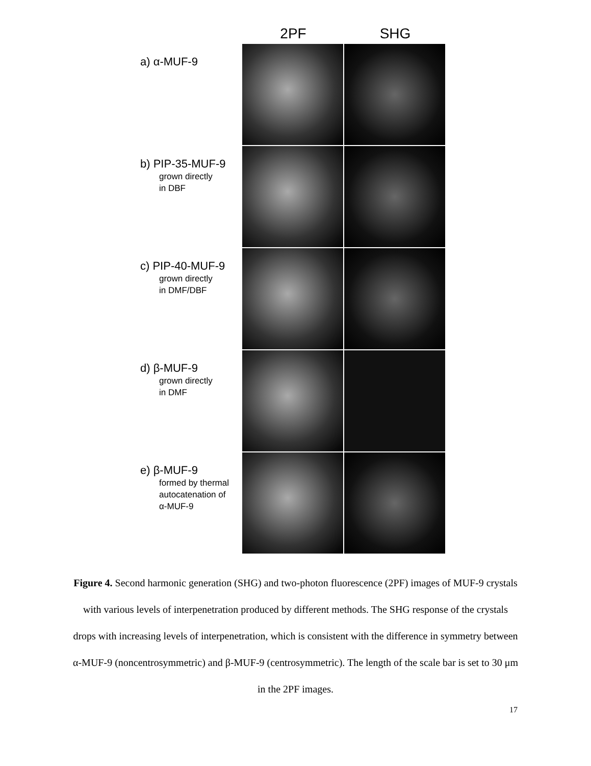2PF SHG
a) α-MUF-9
b) PIP-35-MUF-9
grown directly
in DBF
c) PIP-40-MUF-9
grown directly
in DMF/DBF
d) β-MUF-9
grown directly
in DMF
e) β-MUF-9
formed by thermal
autocatenation of
α-MUF-9
Figure 4. Second harmonic generation (SHG) and two-photon fluorescence (2PF) images of MUF-9 crystals with various levels of interpenetration produced by different methods. The SHG response of the crystals drops with increasing levels of interpenetration, which is consistent with the difference in symmetry between α-MUF-9 (noncentrosymmetric) and β-MUF-9 (centrosymmetric). The length of the scale bar is set to 30 μm in the 2PF images.
17